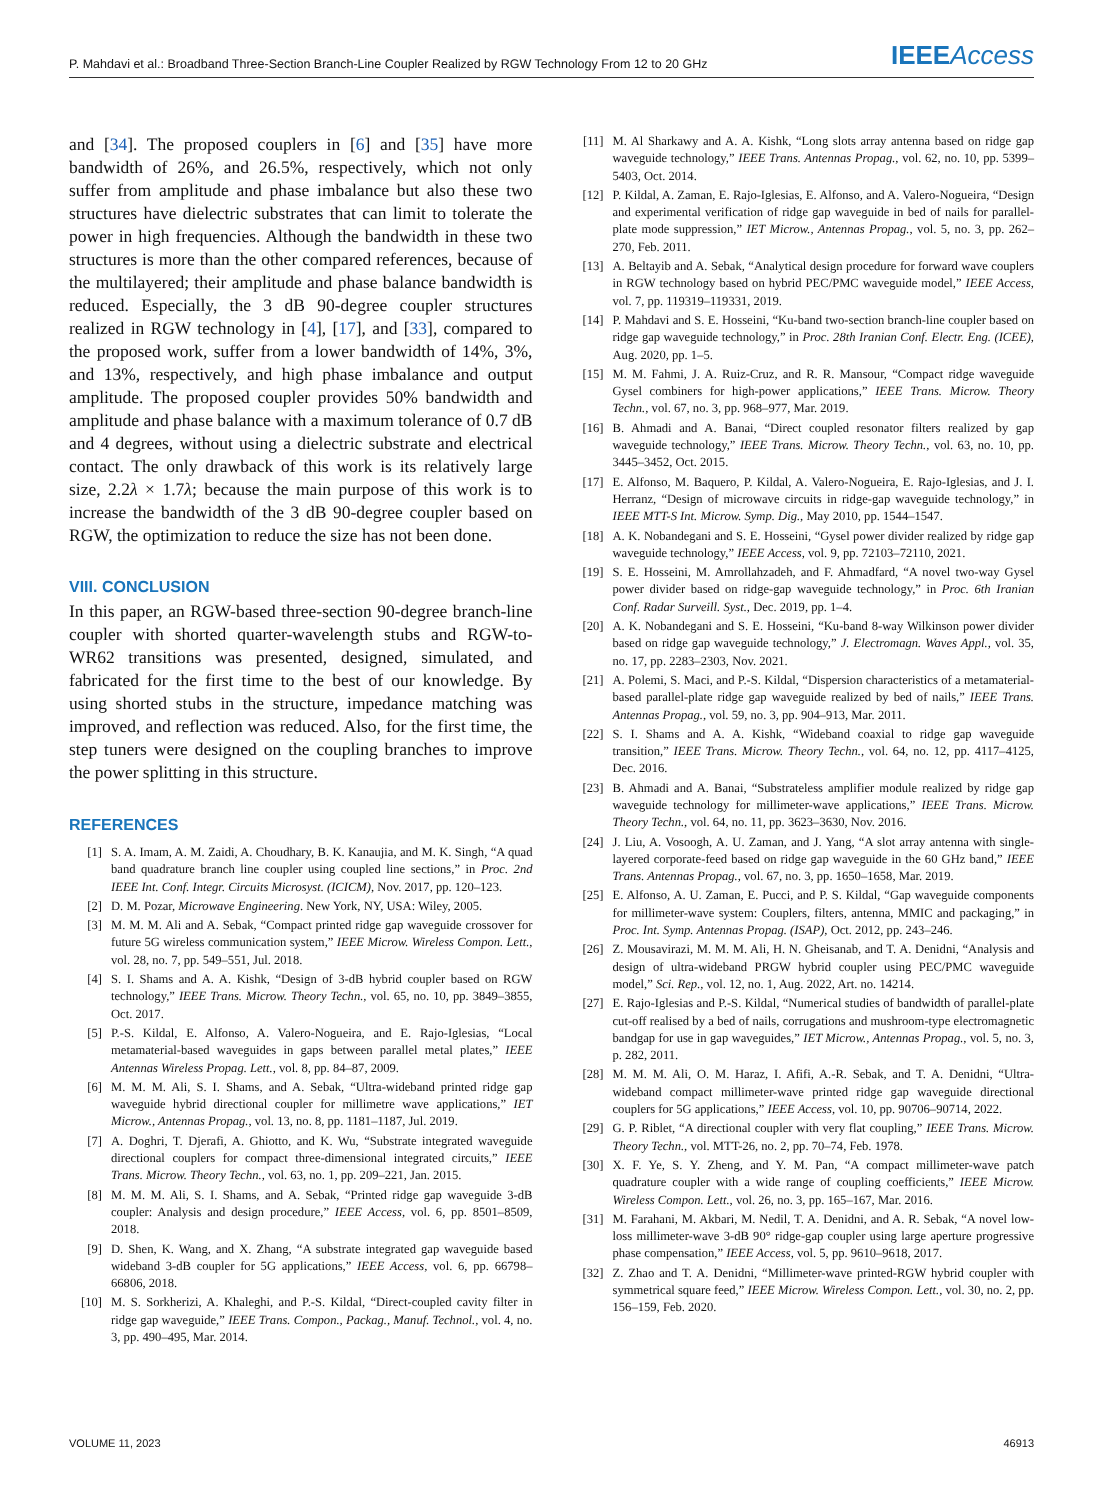P. Mahdavi et al.: Broadband Three-Section Branch-Line Coupler Realized by RGW Technology From 12 to 20 GHz IEEEAccess
and [34]. The proposed couplers in [6] and [35] have more bandwidth of 26%, and 26.5%, respectively, which not only suffer from amplitude and phase imbalance but also these two structures have dielectric substrates that can limit to tolerate the power in high frequencies. Although the bandwidth in these two structures is more than the other compared references, because of the multilayered; their amplitude and phase balance bandwidth is reduced. Especially, the 3 dB 90-degree coupler structures realized in RGW technology in [4], [17], and [33], compared to the proposed work, suffer from a lower bandwidth of 14%, 3%, and 13%, respectively, and high phase imbalance and output amplitude. The proposed coupler provides 50% bandwidth and amplitude and phase balance with a maximum tolerance of 0.7 dB and 4 degrees, without using a dielectric substrate and electrical contact. The only drawback of this work is its relatively large size, 2.2λ × 1.7λ; because the main purpose of this work is to increase the bandwidth of the 3 dB 90-degree coupler based on RGW, the optimization to reduce the size has not been done.
VIII. CONCLUSION
In this paper, an RGW-based three-section 90-degree branch-line coupler with shorted quarter-wavelength stubs and RGW-to-WR62 transitions was presented, designed, simulated, and fabricated for the first time to the best of our knowledge. By using shorted stubs in the structure, impedance matching was improved, and reflection was reduced. Also, for the first time, the step tuners were designed on the coupling branches to improve the power splitting in this structure.
REFERENCES
[1] S. A. Imam, A. M. Zaidi, A. Choudhary, B. K. Kanaujia, and M. K. Singh, “A quad band quadrature branch line coupler using coupled line sections,” in Proc. 2nd IEEE Int. Conf. Integr. Circuits Microsyst. (ICICM), Nov. 2017, pp. 120–123.
[2] D. M. Pozar, Microwave Engineering. New York, NY, USA: Wiley, 2005.
[3] M. M. M. Ali and A. Sebak, “Compact printed ridge gap waveguide crossover for future 5G wireless communication system,” IEEE Microw. Wireless Compon. Lett., vol. 28, no. 7, pp. 549–551, Jul. 2018.
[4] S. I. Shams and A. A. Kishk, “Design of 3-dB hybrid coupler based on RGW technology,” IEEE Trans. Microw. Theory Techn., vol. 65, no. 10, pp. 3849–3855, Oct. 2017.
[5] P.-S. Kildal, E. Alfonso, A. Valero-Nogueira, and E. Rajo-Iglesias, “Local metamaterial-based waveguides in gaps between parallel metal plates,” IEEE Antennas Wireless Propag. Lett., vol. 8, pp. 84–87, 2009.
[6] M. M. M. Ali, S. I. Shams, and A. Sebak, “Ultra-wideband printed ridge gap waveguide hybrid directional coupler for millimetre wave applications,” IET Microw., Antennas Propag., vol. 13, no. 8, pp. 1181–1187, Jul. 2019.
[7] A. Doghri, T. Djerafi, A. Ghiotto, and K. Wu, “Substrate integrated waveguide directional couplers for compact three-dimensional integrated circuits,” IEEE Trans. Microw. Theory Techn., vol. 63, no. 1, pp. 209–221, Jan. 2015.
[8] M. M. M. Ali, S. I. Shams, and A. Sebak, “Printed ridge gap waveguide 3-dB coupler: Analysis and design procedure,” IEEE Access, vol. 6, pp. 8501–8509, 2018.
[9] D. Shen, K. Wang, and X. Zhang, “A substrate integrated gap waveguide based wideband 3-dB coupler for 5G applications,” IEEE Access, vol. 6, pp. 66798–66806, 2018.
[10] M. S. Sorkherizi, A. Khaleghi, and P.-S. Kildal, “Direct-coupled cavity filter in ridge gap waveguide,” IEEE Trans. Compon., Packag., Manuf. Technol., vol. 4, no. 3, pp. 490–495, Mar. 2014.
[11] M. Al Sharkawy and A. A. Kishk, “Long slots array antenna based on ridge gap waveguide technology,” IEEE Trans. Antennas Propag., vol. 62, no. 10, pp. 5399–5403, Oct. 2014.
[12] P. Kildal, A. Zaman, E. Rajo-Iglesias, E. Alfonso, and A. Valero-Nogueira, “Design and experimental verification of ridge gap waveguide in bed of nails for parallel-plate mode suppression,” IET Microw., Antennas Propag., vol. 5, no. 3, pp. 262–270, Feb. 2011.
[13] A. Beltayib and A. Sebak, “Analytical design procedure for forward wave couplers in RGW technology based on hybrid PEC/PMC waveguide model,” IEEE Access, vol. 7, pp. 119319–119331, 2019.
[14] P. Mahdavi and S. E. Hosseini, “Ku-band two-section branch-line coupler based on ridge gap waveguide technology,” in Proc. 28th Iranian Conf. Electr. Eng. (ICEE), Aug. 2020, pp. 1–5.
[15] M. M. Fahmi, J. A. Ruiz-Cruz, and R. R. Mansour, “Compact ridge waveguide Gysel combiners for high-power applications,” IEEE Trans. Microw. Theory Techn., vol. 67, no. 3, pp. 968–977, Mar. 2019.
[16] B. Ahmadi and A. Banai, “Direct coupled resonator filters realized by gap waveguide technology,” IEEE Trans. Microw. Theory Techn., vol. 63, no. 10, pp. 3445–3452, Oct. 2015.
[17] E. Alfonso, M. Baquero, P. Kildal, A. Valero-Nogueira, E. Rajo-Iglesias, and J. I. Herranz, “Design of microwave circuits in ridge-gap waveguide technology,” in IEEE MTT-S Int. Microw. Symp. Dig., May 2010, pp. 1544–1547.
[18] A. K. Nobandegani and S. E. Hosseini, “Gysel power divider realized by ridge gap waveguide technology,” IEEE Access, vol. 9, pp. 72103–72110, 2021.
[19] S. E. Hosseini, M. Amrollahzadeh, and F. Ahmadfard, “A novel two-way Gysel power divider based on ridge-gap waveguide technology,” in Proc. 6th Iranian Conf. Radar Surveill. Syst., Dec. 2019, pp. 1–4.
[20] A. K. Nobandegani and S. E. Hosseini, “Ku-band 8-way Wilkinson power divider based on ridge gap waveguide technology,” J. Electromagn. Waves Appl., vol. 35, no. 17, pp. 2283–2303, Nov. 2021.
[21] A. Polemi, S. Maci, and P.-S. Kildal, “Dispersion characteristics of a metamaterial-based parallel-plate ridge gap waveguide realized by bed of nails,” IEEE Trans. Antennas Propag., vol. 59, no. 3, pp. 904–913, Mar. 2011.
[22] S. I. Shams and A. A. Kishk, “Wideband coaxial to ridge gap waveguide transition,” IEEE Trans. Microw. Theory Techn., vol. 64, no. 12, pp. 4117–4125, Dec. 2016.
[23] B. Ahmadi and A. Banai, “Substrateless amplifier module realized by ridge gap waveguide technology for millimeter-wave applications,” IEEE Trans. Microw. Theory Techn., vol. 64, no. 11, pp. 3623–3630, Nov. 2016.
[24] J. Liu, A. Vosoogh, A. U. Zaman, and J. Yang, “A slot array antenna with single-layered corporate-feed based on ridge gap waveguide in the 60 GHz band,” IEEE Trans. Antennas Propag., vol. 67, no. 3, pp. 1650–1658, Mar. 2019.
[25] E. Alfonso, A. U. Zaman, E. Pucci, and P. S. Kildal, “Gap waveguide components for millimeter-wave system: Couplers, filters, antenna, MMIC and packaging,” in Proc. Int. Symp. Antennas Propag. (ISAP), Oct. 2012, pp. 243–246.
[26] Z. Mousavirazi, M. M. M. Ali, H. N. Gheisanab, and T. A. Denidni, “Analysis and design of ultra-wideband PRGW hybrid coupler using PEC/PMC waveguide model,” Sci. Rep., vol. 12, no. 1, Aug. 2022, Art. no. 14214.
[27] E. Rajo-Iglesias and P.-S. Kildal, “Numerical studies of bandwidth of parallel-plate cut-off realised by a bed of nails, corrugations and mushroom-type electromagnetic bandgap for use in gap waveguides,” IET Microw., Antennas Propag., vol. 5, no. 3, p. 282, 2011.
[28] M. M. M. Ali, O. M. Haraz, I. Afifi, A.-R. Sebak, and T. A. Denidni, “Ultra-wideband compact millimeter-wave printed ridge gap waveguide directional couplers for 5G applications,” IEEE Access, vol. 10, pp. 90706–90714, 2022.
[29] G. P. Riblet, “A directional coupler with very flat coupling,” IEEE Trans. Microw. Theory Techn., vol. MTT-26, no. 2, pp. 70–74, Feb. 1978.
[30] X. F. Ye, S. Y. Zheng, and Y. M. Pan, “A compact millimeter-wave patch quadrature coupler with a wide range of coupling coefficients,” IEEE Microw. Wireless Compon. Lett., vol. 26, no. 3, pp. 165–167, Mar. 2016.
[31] M. Farahani, M. Akbari, M. Nedil, T. A. Denidni, and A. R. Sebak, “A novel low-loss millimeter-wave 3-dB 90° ridge-gap coupler using large aperture progressive phase compensation,” IEEE Access, vol. 5, pp. 9610–9618, 2017.
[32] Z. Zhao and T. A. Denidni, “Millimeter-wave printed-RGW hybrid coupler with symmetrical square feed,” IEEE Microw. Wireless Compon. Lett., vol. 30, no. 2, pp. 156–159, Feb. 2020.
VOLUME 11, 2023 46913